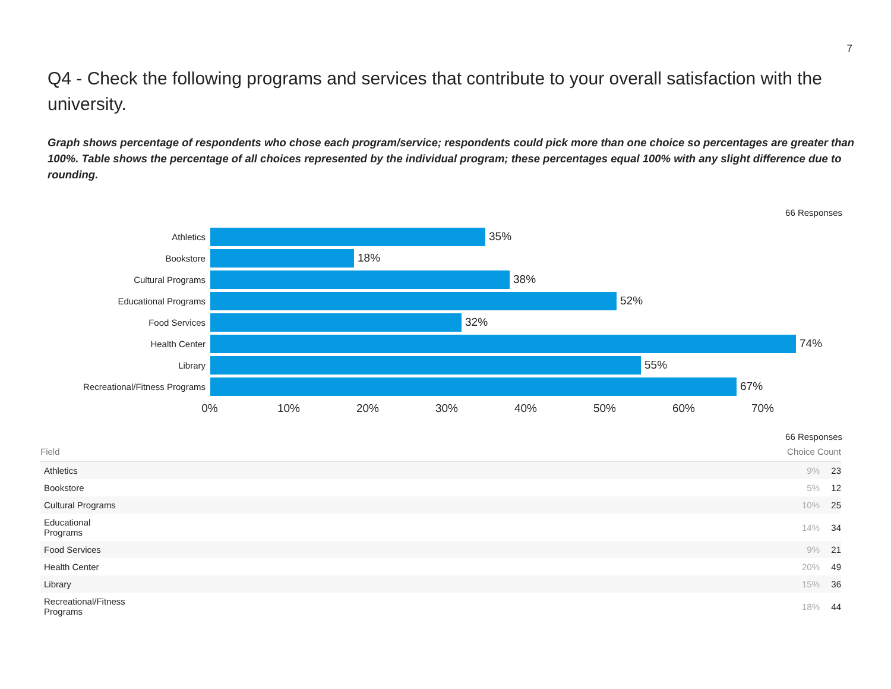7
Q4 - Check the following programs and services that contribute to your overall satisfaction with the university.
Graph shows percentage of respondents who chose each program/service; respondents could pick more than one choice so percentages are greater than 100%. Table shows the percentage of all choices represented by the individual program; these percentages equal 100% with any slight difference due to rounding.
66 Responses
Athletics
35%
Bookstore
18%
Cultural Programs
38%
Educational Programs
52%
Food Services
32%
Health Center
74%
Library
55%
Recreational/Fitness Programs
67%
0% 10% 20% 30% 40% 50% 60% 70%
66 Responses
| Field | Choice Count | |
| --- | --- | --- |
| Athletics | 9% | 23 |
| Bookstore | 5% | 12 |
| Cultural Programs | 10% | 25 |
| Educational Programs | 14% | 34 |
| Food Services | 9% | 21 |
| Health Center | 20% | 49 |
| Library | 15% | 36 |
| Recreational/Fitness Programs | 18% | 44 |